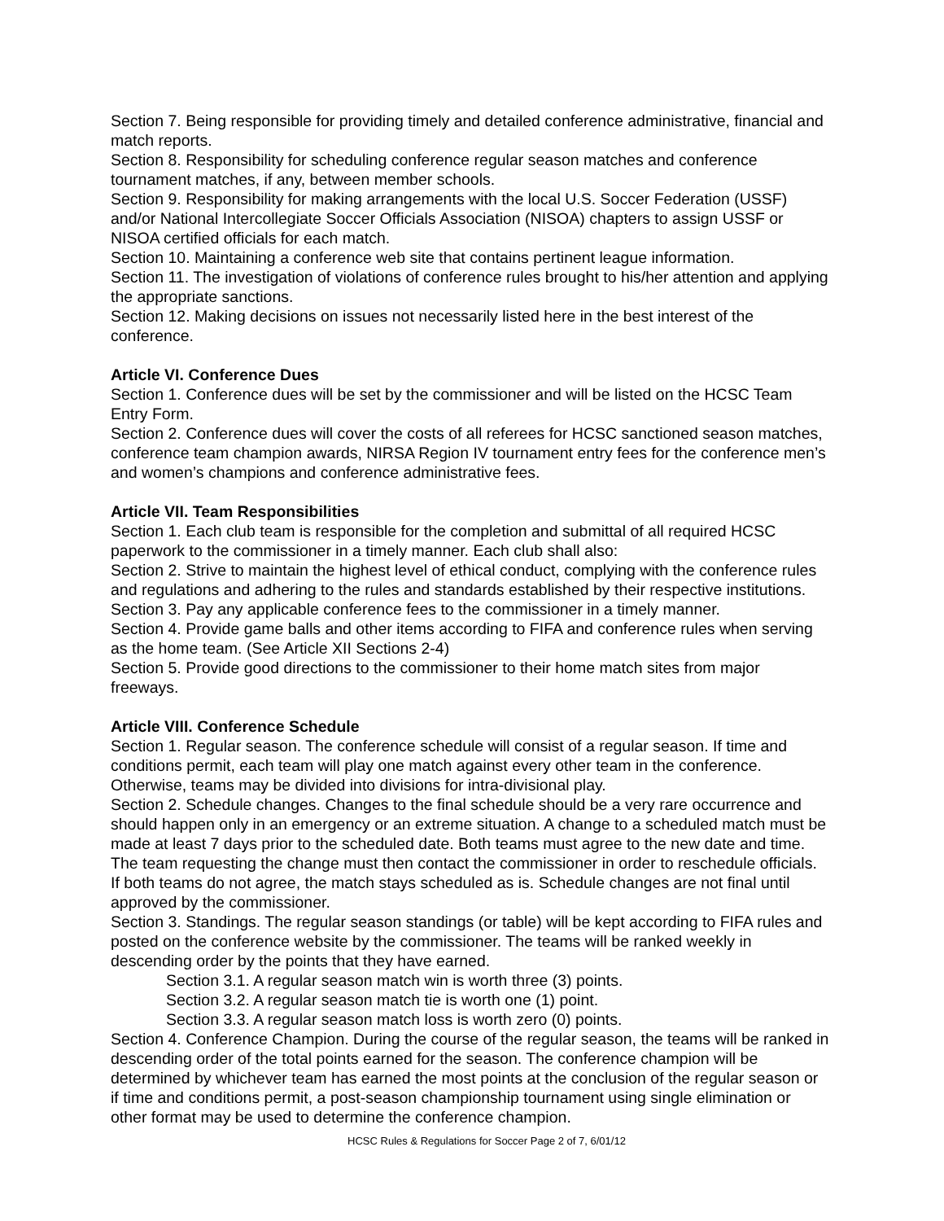Section 7. Being responsible for providing timely and detailed conference administrative, financial and match reports.
Section 8. Responsibility for scheduling conference regular season matches and conference tournament matches, if any, between member schools.
Section 9. Responsibility for making arrangements with the local U.S. Soccer Federation (USSF) and/or National Intercollegiate Soccer Officials Association (NISOA) chapters to assign USSF or NISOA certified officials for each match.
Section 10. Maintaining a conference web site that contains pertinent league information.
Section 11. The investigation of violations of conference rules brought to his/her attention and applying the appropriate sanctions.
Section 12. Making decisions on issues not necessarily listed here in the best interest of the conference.
Article VI. Conference Dues
Section 1. Conference dues will be set by the commissioner and will be listed on the HCSC Team Entry Form.
Section 2. Conference dues will cover the costs of all referees for HCSC sanctioned season matches, conference team champion awards, NIRSA Region IV tournament entry fees for the conference men’s and women’s champions and conference administrative fees.
Article VII. Team Responsibilities
Section 1. Each club team is responsible for the completion and submittal of all required HCSC paperwork to the commissioner in a timely manner. Each club shall also:
Section 2. Strive to maintain the highest level of ethical conduct, complying with the conference rules and regulations and adhering to the rules and standards established by their respective institutions.
Section 3. Pay any applicable conference fees to the commissioner in a timely manner.
Section 4. Provide game balls and other items according to FIFA and conference rules when serving as the home team. (See Article XII Sections 2-4)
Section 5. Provide good directions to the commissioner to their home match sites from major freeways.
Article VIII. Conference Schedule
Section 1. Regular season. The conference schedule will consist of a regular season. If time and conditions permit, each team will play one match against every other team in the conference. Otherwise, teams may be divided into divisions for intra-divisional play.
Section 2. Schedule changes. Changes to the final schedule should be a very rare occurrence and should happen only in an emergency or an extreme situation. A change to a scheduled match must be made at least 7 days prior to the scheduled date. Both teams must agree to the new date and time. The team requesting the change must then contact the commissioner in order to reschedule officials. If both teams do not agree, the match stays scheduled as is. Schedule changes are not final until approved by the commissioner.
Section 3. Standings. The regular season standings (or table) will be kept according to FIFA rules and posted on the conference website by the commissioner. The teams will be ranked weekly in descending order by the points that they have earned.
Section 3.1. A regular season match win is worth three (3) points.
Section 3.2. A regular season match tie is worth one (1) point.
Section 3.3. A regular season match loss is worth zero (0) points.
Section 4. Conference Champion. During the course of the regular season, the teams will be ranked in descending order of the total points earned for the season. The conference champion will be determined by whichever team has earned the most points at the conclusion of the regular season or if time and conditions permit, a post-season championship tournament using single elimination or other format may be used to determine the conference champion.
HCSC Rules & Regulations for Soccer Page 2 of 7, 6/01/12